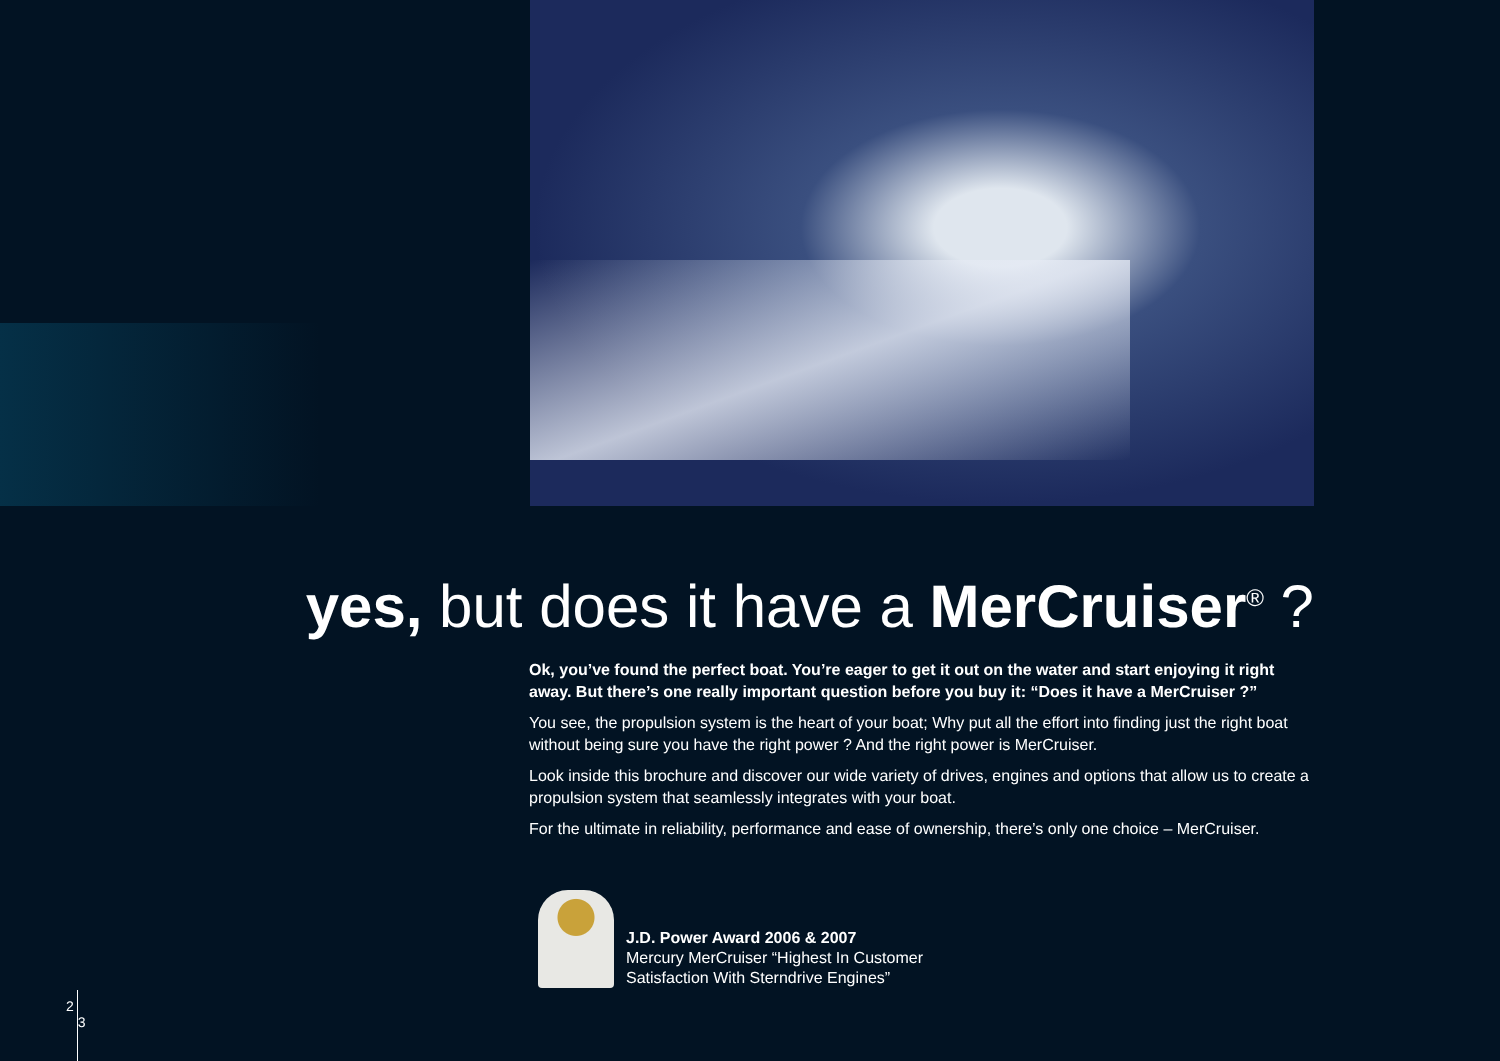yes, but does it have a MerCruiser<sup>®</sup> ?
Ok, you’ve found the perfect boat. You’re eager to get it out on the water and start enjoying it right away. But there’s one really important question before you buy it: “Does it have a MerCruiser ?”
You see, the propulsion system is the heart of your boat; Why put all the effort into finding just the right boat without being sure you have the right power ? And the right power is MerCruiser.
Look inside this brochure and discover our wide variety of drives, engines and options that allow us to create a propulsion system that seamlessly integrates with your boat.
For the ultimate in reliability, performance and ease of ownership, there’s only one choice – MerCruiser.
J.D. Power Award 2006 & 2007
Mercury MerCruiser “Highest In Customer
Satisfaction With Sterndrive Engines”
2
3